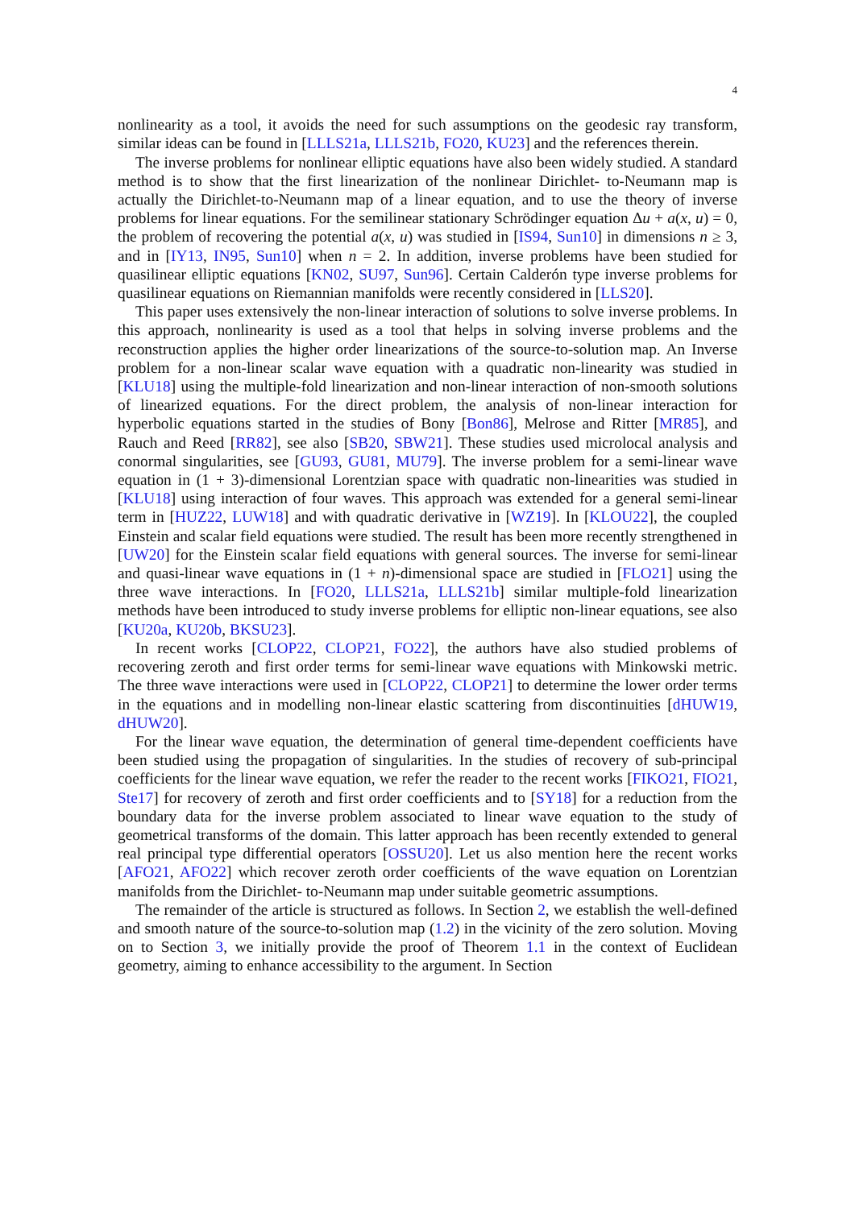4
nonlinearity as a tool, it avoids the need for such assumptions on the geodesic ray transform, similar ideas can be found in [LLLS21a, LLLS21b, FO20, KU23] and the references therein.
The inverse problems for nonlinear elliptic equations have also been widely studied. A standard method is to show that the first linearization of the nonlinear Dirichlet- to-Neumann map is actually the Dirichlet-to-Neumann map of a linear equation, and to use the theory of inverse problems for linear equations. For the semilinear stationary Schrödinger equation Δu + a(x, u) = 0, the problem of recovering the potential a(x, u) was studied in [IS94, Sun10] in dimensions n ≥ 3, and in [IY13, IN95, Sun10] when n = 2. In addition, inverse problems have been studied for quasilinear elliptic equations [KN02, SU97, Sun96]. Certain Calderón type inverse problems for quasilinear equations on Riemannian manifolds were recently considered in [LLS20].
This paper uses extensively the non-linear interaction of solutions to solve inverse problems. In this approach, nonlinearity is used as a tool that helps in solving inverse problems and the reconstruction applies the higher order linearizations of the source-to-solution map. An Inverse problem for a non-linear scalar wave equation with a quadratic non-linearity was studied in [KLU18] using the multiple-fold linearization and non-linear interaction of non-smooth solutions of linearized equations. For the direct problem, the analysis of non-linear interaction for hyperbolic equations started in the studies of Bony [Bon86], Melrose and Ritter [MR85], and Rauch and Reed [RR82], see also [SB20, SBW21]. These studies used microlocal analysis and conormal singularities, see [GU93, GU81, MU79]. The inverse problem for a semi-linear wave equation in (1 + 3)-dimensional Lorentzian space with quadratic non-linearities was studied in [KLU18] using interaction of four waves. This approach was extended for a general semi-linear term in [HUZ22, LUW18] and with quadratic derivative in [WZ19]. In [KLOU22], the coupled Einstein and scalar field equations were studied. The result has been more recently strengthened in [UW20] for the Einstein scalar field equations with general sources. The inverse for semi-linear and quasi-linear wave equations in (1 + n)-dimensional space are studied in [FLO21] using the three wave interactions. In [FO20, LLLS21a, LLLS21b] similar multiple-fold linearization methods have been introduced to study inverse problems for elliptic non-linear equations, see also [KU20a, KU20b, BKSU23].
In recent works [CLOP22, CLOP21, FO22], the authors have also studied problems of recovering zeroth and first order terms for semi-linear wave equations with Minkowski metric. The three wave interactions were used in [CLOP22, CLOP21] to determine the lower order terms in the equations and in modelling non-linear elastic scattering from discontinuities [dHUW19, dHUW20].
For the linear wave equation, the determination of general time-dependent coefficients have been studied using the propagation of singularities. In the studies of recovery of sub-principal coefficients for the linear wave equation, we refer the reader to the recent works [FIKO21, FIO21, Ste17] for recovery of zeroth and first order coefficients and to [SY18] for a reduction from the boundary data for the inverse problem associated to linear wave equation to the study of geometrical transforms of the domain. This latter approach has been recently extended to general real principal type differential operators [OSSU20]. Let us also mention here the recent works [AFO21, AFO22] which recover zeroth order coefficients of the wave equation on Lorentzian manifolds from the Dirichlet- to-Neumann map under suitable geometric assumptions.
The remainder of the article is structured as follows. In Section 2, we establish the well-defined and smooth nature of the source-to-solution map (1.2) in the vicinity of the zero solution. Moving on to Section 3, we initially provide the proof of Theorem 1.1 in the context of Euclidean geometry, aiming to enhance accessibility to the argument. In Section